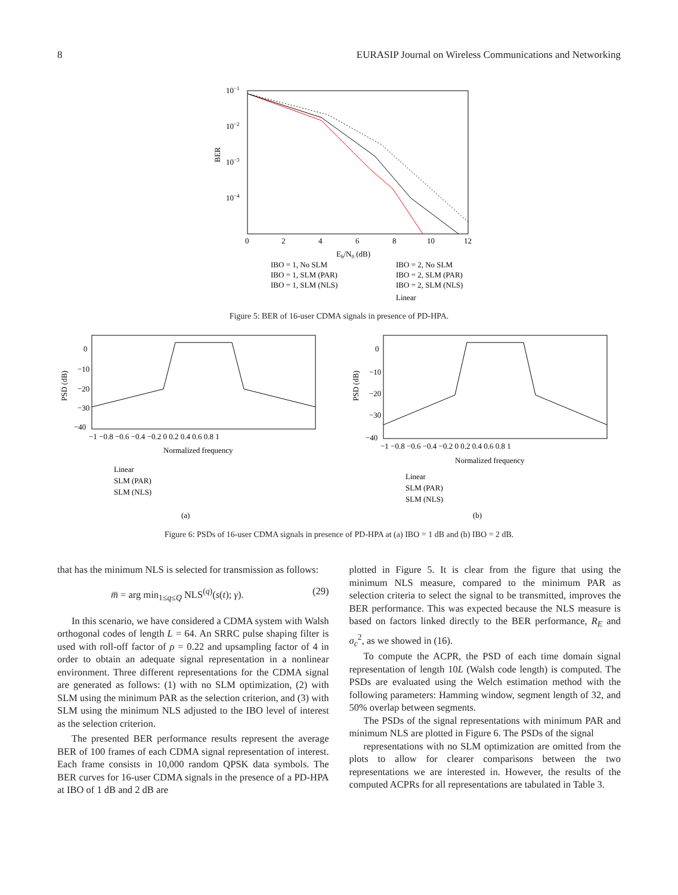8 EURASIP Journal on Wireless Communications and Networking
10−1
10−2
10−3
10−4
BER
0
2
4
6
8
10
12
Eb/N0 (dB)
IBO = 1, No SLM
IBO = 2, No SLM
IBO = 1, SLM (PAR)
IBO = 2, SLM (PAR)
IBO = 1, SLM (NLS)
IBO = 2, SLM (NLS)
Linear
Figure 5: BER of 16-user CDMA signals in presence of PD-HPA.
0
−10
−20
−30
−40
PSD (dB)
−1 −0.8 −0.6 −0.4 −0.2 0 0.2 0.4 0.6 0.8 1
Normalized frequency
Linear
SLM (PAR)
SLM (NLS)
(a)
0
−10
−20
−30
−40
PSD (dB)
−1 −0.8 −0.6 −0.4 −0.2 0 0.2 0.4 0.6 0.8 1
Normalized frequency
Linear
SLM (PAR)
SLM (NLS)
(b)
Figure 6: PSDs of 16-user CDMA signals in presence of PD-HPA at (a) IBO = 1 dB and (b) IBO = 2 dB.
that has the minimum NLS is selected for transmission as follows:
m̅ = arg min<sub>1≤q≤Q</sub> NLS<sup>(q)</sup>(s(t); γ). (29)
In this scenario, we have considered a CDMA system with Walsh orthogonal codes of length L = 64. An SRRC pulse shaping filter is used with roll-off factor of ρ = 0.22 and upsampling factor of 4 in order to obtain an adequate signal representation in a nonlinear environment. Three different representations for the CDMA signal are generated as follows: (1) with no SLM optimization, (2) with SLM using the minimum PAR as the selection criterion, and (3) with SLM using the minimum NLS adjusted to the IBO level of interest as the selection criterion.
The presented BER performance results represent the average BER of 100 frames of each CDMA signal representation of interest. Each frame consists in 10,000 random QPSK data symbols. The BER curves for 16-user CDMA signals in the presence of a PD-HPA at IBO of 1 dB and 2 dB are
plotted in Figure 5. It is clear from the figure that using the minimum NLS measure, compared to the minimum PAR as selection criteria to select the signal to be transmitted, improves the BER performance. This was expected because the NLS measure is based on factors linked directly to the BER performance, R<sub>E</sub> and σ<sub>c</sub><sup>2</sup>, as we showed in (16).
To compute the ACPR, the PSD of each time domain signal representation of length 10L (Walsh code length) is computed. The PSDs are evaluated using the Welch estimation method with the following parameters: Hamming window, segment length of 32, and 50% overlap between segments.
The PSDs of the signal representations with minimum PAR and minimum NLS are plotted in Figure 6. The PSDs of the signal
representations with no SLM optimization are omitted from the plots to allow for clearer comparisons between the two representations we are interested in. However, the results of the computed ACPRs for all representations are tabulated in Table 3.